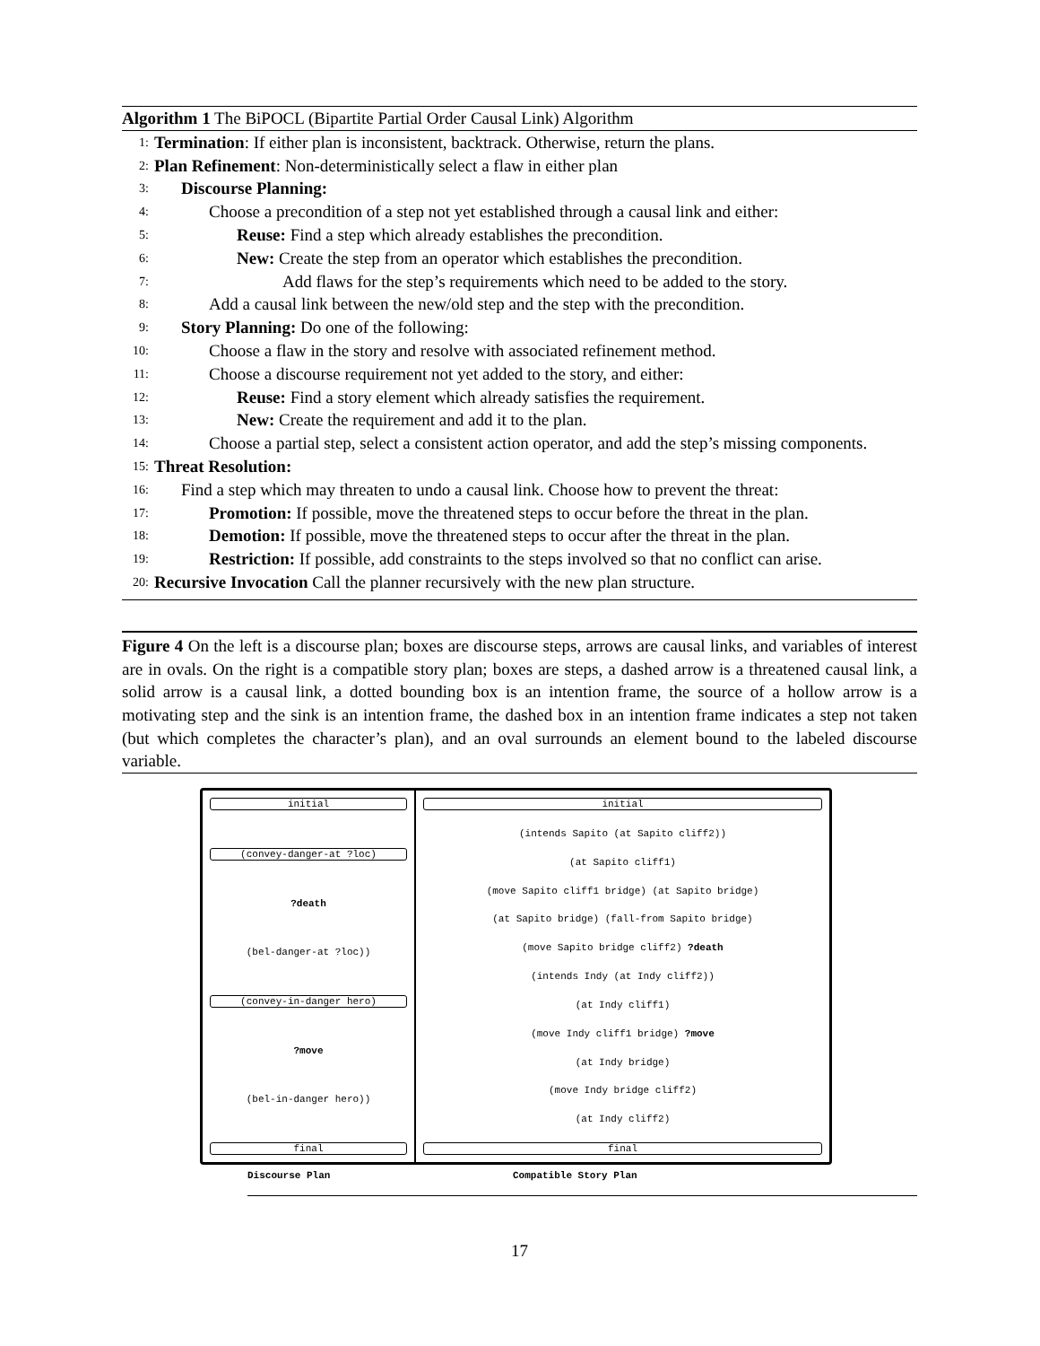Algorithm 1 The BiPOCL (Bipartite Partial Order Causal Link) Algorithm
1: Termination: If either plan is inconsistent, backtrack. Otherwise, return the plans.
2: Plan Refinement: Non-deterministically select a flaw in either plan
3: Discourse Planning:
4: Choose a precondition of a step not yet established through a causal link and either:
5: Reuse: Find a step which already establishes the precondition.
6: New: Create the step from an operator which establishes the precondition.
7: Add flaws for the step’s requirements which need to be added to the story.
8: Add a causal link between the new/old step and the step with the precondition.
9: Story Planning: Do one of the following:
10: Choose a flaw in the story and resolve with associated refinement method.
11: Choose a discourse requirement not yet added to the story, and either:
12: Reuse: Find a story element which already satisfies the requirement.
13: New: Create the requirement and add it to the plan.
14: Choose a partial step, select a consistent action operator, and add the step’s missing components.
15: Threat Resolution:
16: Find a step which may threaten to undo a causal link. Choose how to prevent the threat:
17: Promotion: If possible, move the threatened steps to occur before the threat in the plan.
18: Demotion: If possible, move the threatened steps to occur after the threat in the plan.
19: Restriction: If possible, add constraints to the steps involved so that no conflict can arise.
20: Recursive Invocation Call the planner recursively with the new plan structure.
Figure 4 On the left is a discourse plan; boxes are discourse steps, arrows are causal links, and variables of interest are in ovals. On the right is a compatible story plan; boxes are steps, a dashed arrow is a threatened causal link, a solid arrow is a causal link, a dotted bounding box is an intention frame, the source of a hollow arrow is a motivating step and the sink is an intention frame, the dashed box in an intention frame indicates a step not taken (but which completes the character’s plan), and an oval surrounds an element bound to the labeled discourse variable.
initial
(convey-danger-at ?loc)
?death
(bel-danger-at ?loc))
(convey-in-danger hero)
?move
(bel-in-danger hero))
final
initial
(intends Sapito (at Sapito cliff2))
(at Sapito cliff1)
(move Sapito cliff1 bridge) (at Sapito bridge)
(at Sapito bridge) (fall-from Sapito bridge)
(move Sapito bridge cliff2) ?death
(intends Indy (at Indy cliff2))
(at Indy cliff1)
(move Indy cliff1 bridge) ?move
(at Indy bridge)
(move Indy bridge cliff2)
(at Indy cliff2)
final
Discourse Plan Compatible Story Plan
17